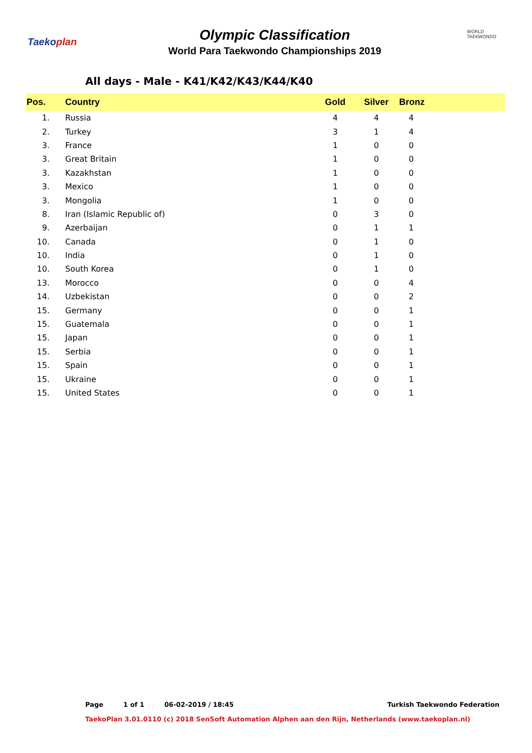Taekoplan
Olympic Classification
World Para Taekwondo Championships 2019
WORLD TAEKWONDO
All days - Male - K41/K42/K43/K44/K40
| Pos. | Country | Gold | Silver | Bronz |
| --- | --- | --- | --- | --- |
| 1. | Russia | 4 | 4 | 4 |
| 2. | Turkey | 3 | 1 | 4 |
| 3. | France | 1 | 0 | 0 |
| 3. | Great Britain | 1 | 0 | 0 |
| 3. | Kazakhstan | 1 | 0 | 0 |
| 3. | Mexico | 1 | 0 | 0 |
| 3. | Mongolia | 1 | 0 | 0 |
| 8. | Iran (Islamic Republic of) | 0 | 3 | 0 |
| 9. | Azerbaijan | 0 | 1 | 1 |
| 10. | Canada | 0 | 1 | 0 |
| 10. | India | 0 | 1 | 0 |
| 10. | South Korea | 0 | 1 | 0 |
| 13. | Morocco | 0 | 0 | 4 |
| 14. | Uzbekistan | 0 | 0 | 2 |
| 15. | Germany | 0 | 0 | 1 |
| 15. | Guatemala | 0 | 0 | 1 |
| 15. | Japan | 0 | 0 | 1 |
| 15. | Serbia | 0 | 0 | 1 |
| 15. | Spain | 0 | 0 | 1 |
| 15. | Ukraine | 0 | 0 | 1 |
| 15. | United States | 0 | 0 | 1 |
Page 1 of 1 06-02-2019 / 18:45 Turkish Taekwondo Federation
TaekoPlan 3.01.0110 (c) 2018 SenSoft Automation Alphen aan den Rijn, Netherlands (www.taekoplan.nl)